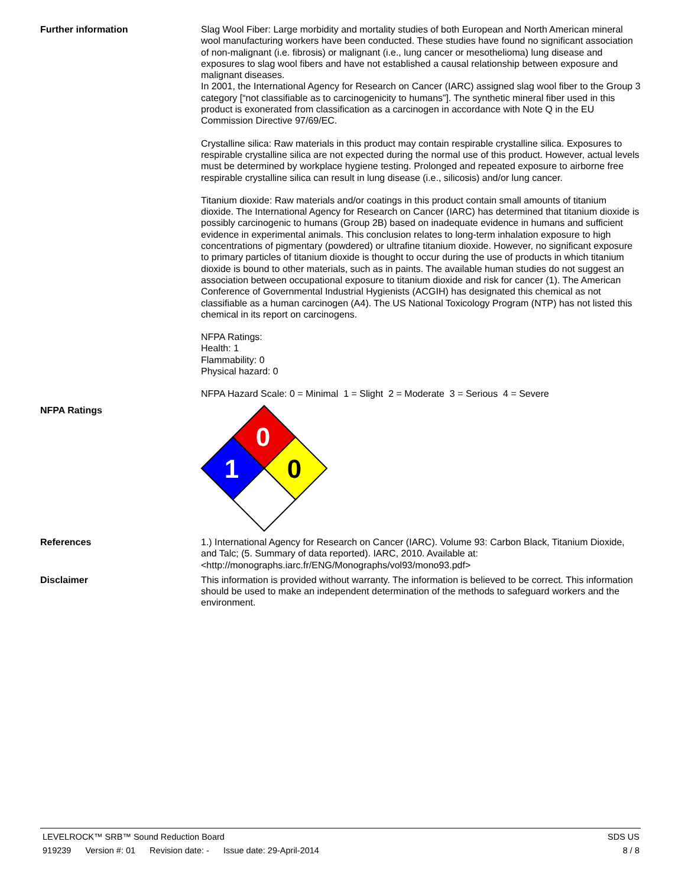Further information
Slag Wool Fiber: Large morbidity and mortality studies of both European and North American mineral wool manufacturing workers have been conducted. These studies have found no significant association of non-malignant (i.e. fibrosis) or malignant (i.e., lung cancer or mesothelioma) lung disease and exposures to slag wool fibers and have not established a causal relationship between exposure and malignant diseases.
In 2001, the International Agency for Research on Cancer (IARC) assigned slag wool fiber to the Group 3 category [“not classifiable as to carcinogenicity to humans”]. The synthetic mineral fiber used in this product is exonerated from classification as a carcinogen in accordance with Note Q in the EU Commission Directive 97/69/EC.
Crystalline silica: Raw materials in this product may contain respirable crystalline silica. Exposures to respirable crystalline silica are not expected during the normal use of this product. However, actual levels must be determined by workplace hygiene testing. Prolonged and repeated exposure to airborne free respirable crystalline silica can result in lung disease (i.e., silicosis) and/or lung cancer.
Titanium dioxide: Raw materials and/or coatings in this product contain small amounts of titanium dioxide. The International Agency for Research on Cancer (IARC) has determined that titanium dioxide is possibly carcinogenic to humans (Group 2B) based on inadequate evidence in humans and sufficient evidence in experimental animals. This conclusion relates to long-term inhalation exposure to high concentrations of pigmentary (powdered) or ultrafine titanium dioxide. However, no significant exposure to primary particles of titanium dioxide is thought to occur during the use of products in which titanium dioxide is bound to other materials, such as in paints. The available human studies do not suggest an association between occupational exposure to titanium dioxide and risk for cancer (1). The American Conference of Governmental Industrial Hygienists (ACGIH) has designated this chemical as not classifiable as a human carcinogen (A4). The US National Toxicology Program (NTP) has not listed this chemical in its report on carcinogens.
NFPA Ratings:
Health: 1
Flammability: 0
Physical hazard: 0
NFPA Hazard Scale: 0 = Minimal 1 = Slight 2 = Moderate 3 = Serious 4 = Severe
NFPA Ratings
0
1
0
References
1.) International Agency for Research on Cancer (IARC). Volume 93: Carbon Black, Titanium Dioxide, and Talc; (5. Summary of data reported). IARC, 2010. Available at: <http://monographs.iarc.fr/ENG/Monographs/vol93/mono93.pdf>
Disclaimer
This information is provided without warranty. The information is believed to be correct. This information should be used to make an independent determination of the methods to safeguard workers and the environment.
LEVELROCK™ SRB™ Sound Reduction Board
SDS US
919239 Version #: 01 Revision date: - Issue date: 29-April-2014
8 / 8